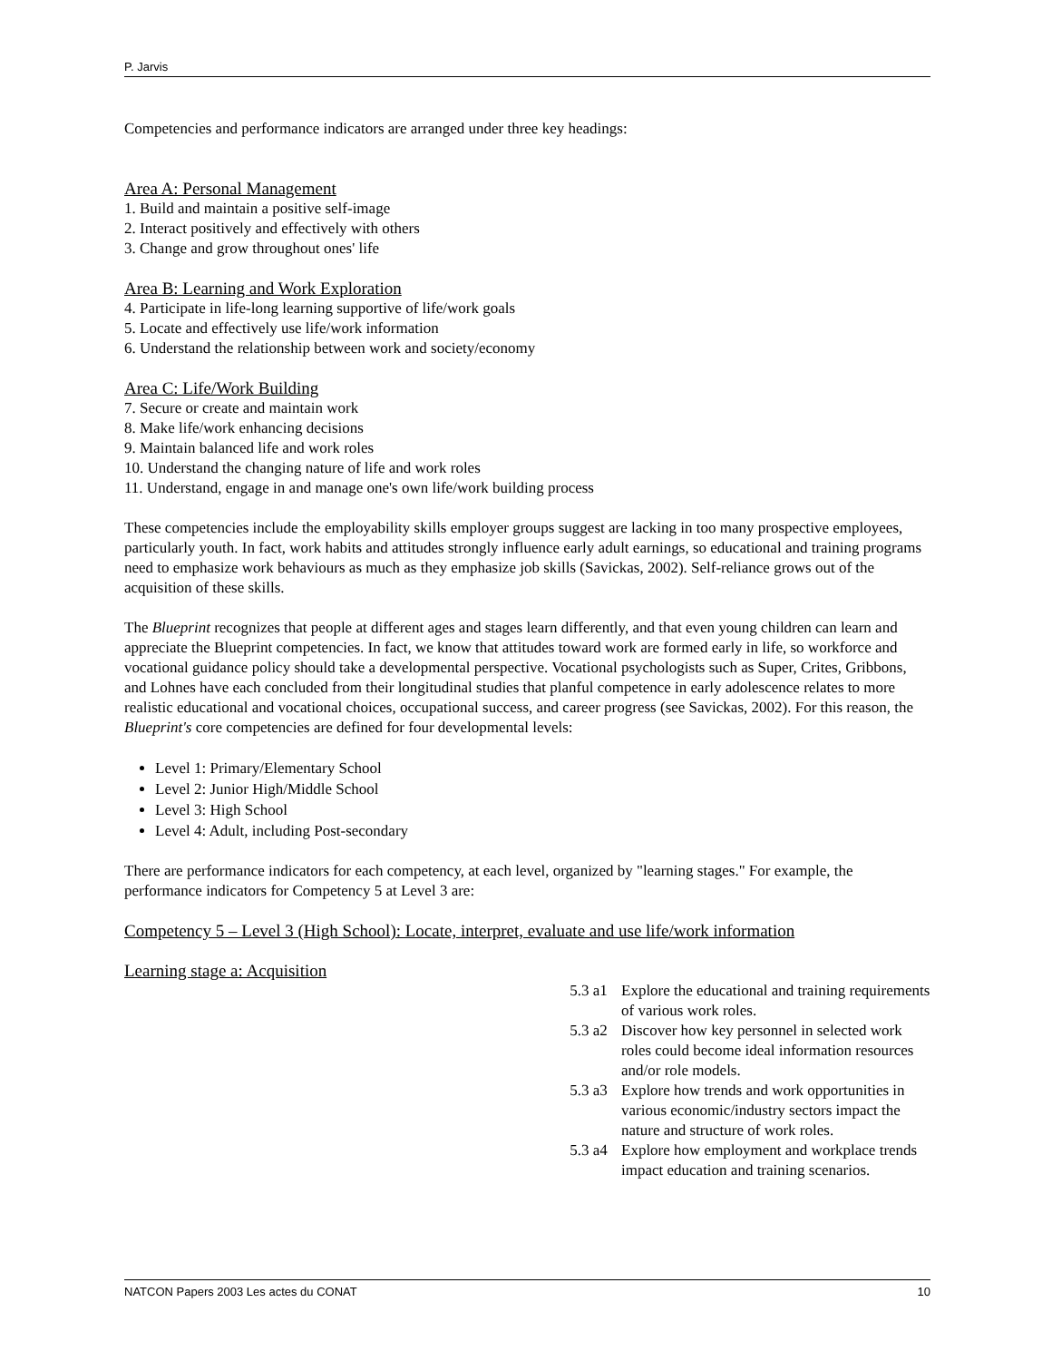P. Jarvis
Competencies and performance indicators are arranged under three key headings:
Area A: Personal Management
1. Build and maintain a positive self-image
2. Interact positively and effectively with others
3. Change and grow throughout ones' life
Area B: Learning and Work Exploration
4. Participate in life-long learning supportive of life/work goals
5. Locate and effectively use life/work information
6. Understand the relationship between work and society/economy
Area C: Life/Work Building
7. Secure or create and maintain work
8. Make life/work enhancing decisions
9. Maintain balanced life and work roles
10. Understand the changing nature of life and work roles
11. Understand, engage in and manage one's own life/work building process
These competencies include the employability skills employer groups suggest are lacking in too many prospective employees, particularly youth. In fact, work habits and attitudes strongly influence early adult earnings, so educational and training programs need to emphasize work behaviours as much as they emphasize job skills (Savickas, 2002). Self-reliance grows out of the acquisition of these skills.
The Blueprint recognizes that people at different ages and stages learn differently, and that even young children can learn and appreciate the Blueprint competencies. In fact, we know that attitudes toward work are formed early in life, so workforce and vocational guidance policy should take a developmental perspective. Vocational psychologists such as Super, Crites, Gribbons, and Lohnes have each concluded from their longitudinal studies that planful competence in early adolescence relates to more realistic educational and vocational choices, occupational success, and career progress (see Savickas, 2002). For this reason, the Blueprint's core competencies are defined for four developmental levels:
Level 1: Primary/Elementary School
Level 2: Junior High/Middle School
Level 3: High School
Level 4: Adult, including Post-secondary
There are performance indicators for each competency, at each level, organized by "learning stages." For example, the performance indicators for Competency 5 at Level 3 are:
Competency 5 – Level 3 (High School): Locate, interpret, evaluate and use life/work information
Learning stage a: Acquisition
5.3 a1 Explore the educational and training requirements of various work roles.
5.3 a2 Discover how key personnel in selected work roles could become ideal information resources and/or role models.
5.3 a3 Explore how trends and work opportunities in various economic/industry sectors impact the nature and structure of work roles.
5.3 a4 Explore how employment and workplace trends impact education and training scenarios.
NATCON Papers 2003 Les actes du CONAT 10